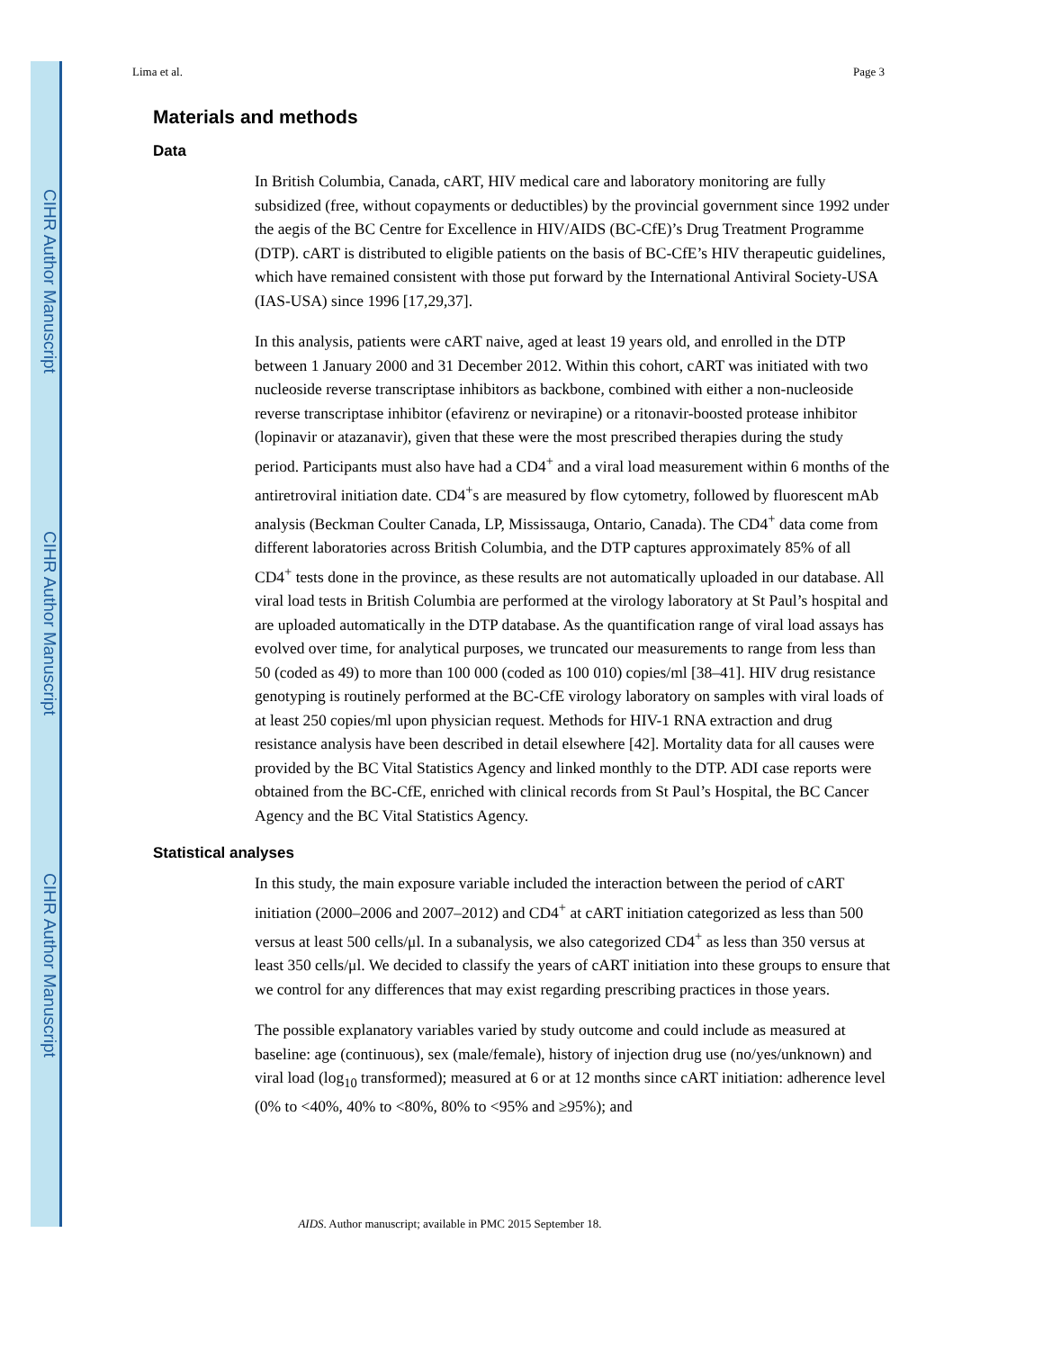CIHR Author Manuscript
CIHR Author Manuscript
CIHR Author Manuscript
Lima et al. Page 3
Materials and methods
Data
In British Columbia, Canada, cART, HIV medical care and laboratory monitoring are fully subsidized (free, without copayments or deductibles) by the provincial government since 1992 under the aegis of the BC Centre for Excellence in HIV/AIDS (BC-CfE)’s Drug Treatment Programme (DTP). cART is distributed to eligible patients on the basis of BC-CfE’s HIV therapeutic guidelines, which have remained consistent with those put forward by the International Antiviral Society-USA (IAS-USA) since 1996 [17,29,37].
In this analysis, patients were cART naive, aged at least 19 years old, and enrolled in the DTP between 1 January 2000 and 31 December 2012. Within this cohort, cART was initiated with two nucleoside reverse transcriptase inhibitors as backbone, combined with either a non-nucleoside reverse transcriptase inhibitor (efavirenz or nevirapine) or a ritonavir-boosted protease inhibitor (lopinavir or atazanavir), given that these were the most prescribed therapies during the study period. Participants must also have had a CD4<sup>+</sup> and a viral load measurement within 6 months of the antiretroviral initiation date. CD4<sup>+</sup>s are measured by flow cytometry, followed by fluorescent mAb analysis (Beckman Coulter Canada, LP, Mississauga, Ontario, Canada). The CD4<sup>+</sup> data come from different laboratories across British Columbia, and the DTP captures approximately 85% of all CD4<sup>+</sup> tests done in the province, as these results are not automatically uploaded in our database. All viral load tests in British Columbia are performed at the virology laboratory at St Paul’s hospital and are uploaded automatically in the DTP database. As the quantification range of viral load assays has evolved over time, for analytical purposes, we truncated our measurements to range from less than 50 (coded as 49) to more than 100 000 (coded as 100 010) copies/ml [38–41]. HIV drug resistance genotyping is routinely performed at the BC-CfE virology laboratory on samples with viral loads of at least 250 copies/ml upon physician request. Methods for HIV-1 RNA extraction and drug resistance analysis have been described in detail elsewhere [42]. Mortality data for all causes were provided by the BC Vital Statistics Agency and linked monthly to the DTP. ADI case reports were obtained from the BC-CfE, enriched with clinical records from St Paul’s Hospital, the BC Cancer Agency and the BC Vital Statistics Agency.
Statistical analyses
In this study, the main exposure variable included the interaction between the period of cART initiation (2000–2006 and 2007–2012) and CD4<sup>+</sup> at cART initiation categorized as less than 500 versus at least 500 cells/μl. In a subanalysis, we also categorized CD4<sup>+</sup> as less than 350 versus at least 350 cells/μl. We decided to classify the years of cART initiation into these groups to ensure that we control for any differences that may exist regarding prescribing practices in those years.
The possible explanatory variables varied by study outcome and could include as measured at baseline: age (continuous), sex (male/female), history of injection drug use (no/yes/unknown) and viral load (log<sub>10</sub> transformed); measured at 6 or at 12 months since cART initiation: adherence level (0% to <40%, 40% to <80%, 80% to <95% and ≥95%); and
AIDS. Author manuscript; available in PMC 2015 September 18.